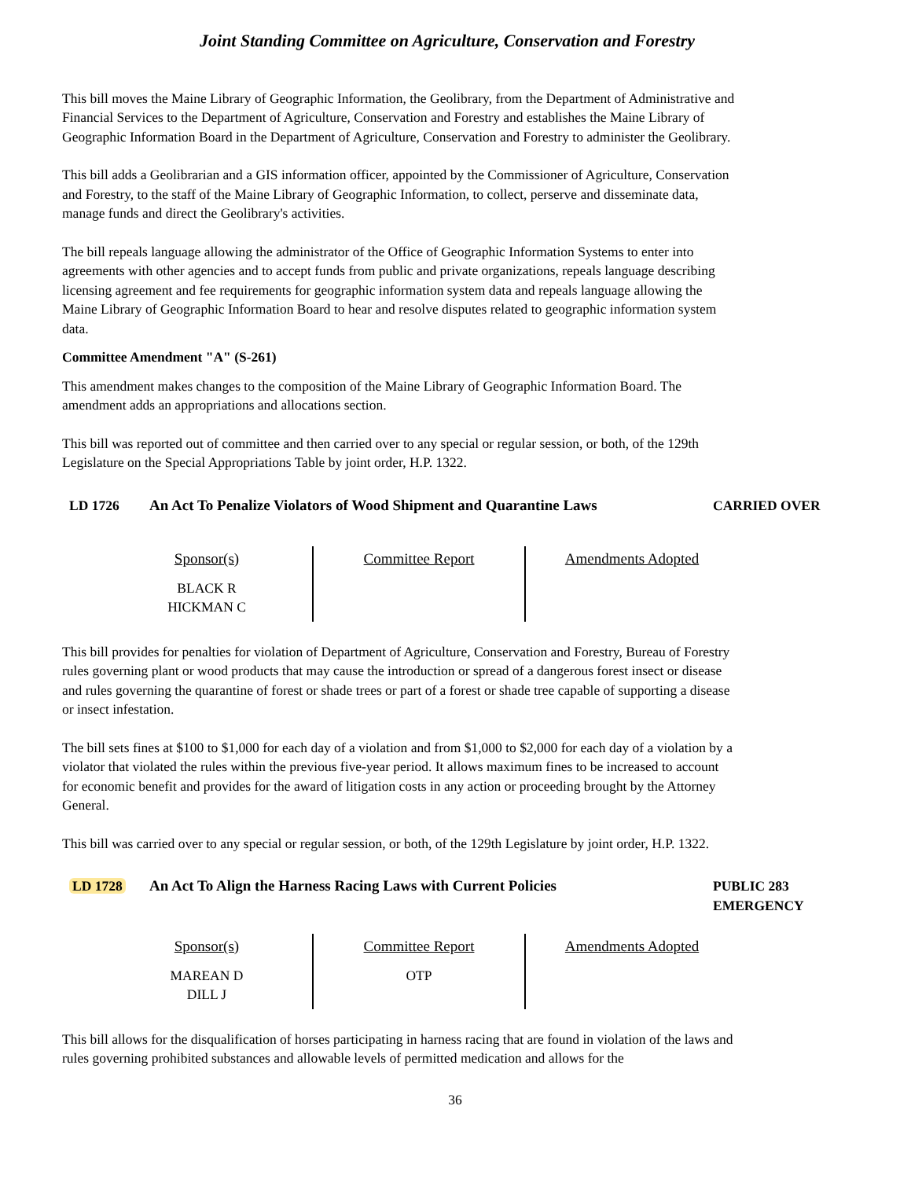Joint Standing Committee on Agriculture, Conservation and Forestry
This bill moves the Maine Library of Geographic Information, the Geolibrary, from the Department of Administrative and Financial Services to the Department of Agriculture, Conservation and Forestry and establishes the Maine Library of Geographic Information Board in the Department of Agriculture, Conservation and Forestry to administer the Geolibrary.
This bill adds a Geolibrarian and a GIS information officer, appointed by the Commissioner of Agriculture, Conservation and Forestry, to the staff of the Maine Library of Geographic Information, to collect, perserve and disseminate data, manage funds and direct the Geolibrary's activities.
The bill repeals language allowing the administrator of the Office of Geographic Information Systems to enter into agreements with other agencies and to accept funds from public and private organizations, repeals language describing licensing agreement and fee requirements for geographic information system data and repeals language allowing the Maine Library of Geographic Information Board to hear and resolve disputes related to geographic information system data.
Committee Amendment "A" (S-261)
This amendment makes changes to the composition of the Maine Library of Geographic Information Board. The amendment adds an appropriations and allocations section.
This bill was reported out of committee and then carried over to any special or regular session, or both, of the 129th Legislature on the Special Appropriations Table by joint order, H.P. 1322.
LD 1726 An Act To Penalize Violators of Wood Shipment and Quarantine Laws
CARRIED OVER
| Sponsor(s) BLACK R HICKMAN C | Committee Report | Amendments Adopted |
This bill provides for penalties for violation of Department of Agriculture, Conservation and Forestry, Bureau of Forestry rules governing plant or wood products that may cause the introduction or spread of a dangerous forest insect or disease and rules governing the quarantine of forest or shade trees or part of a forest or shade tree capable of supporting a disease or insect infestation.
The bill sets fines at $100 to $1,000 for each day of a violation and from $1,000 to $2,000 for each day of a violation by a violator that violated the rules within the previous five-year period. It allows maximum fines to be increased to account for economic benefit and provides for the award of litigation costs in any action or proceeding brought by the Attorney General.
This bill was carried over to any special or regular session, or both, of the 129th Legislature by joint order, H.P. 1322.
LD 1728 An Act To Align the Harness Racing Laws with Current Policies PUBLIC 283
EMERGENCY
| Sponsor(s) MAREAN D DILL J | Committee Report OTP | Amendments Adopted |
This bill allows for the disqualification of horses participating in harness racing that are found in violation of the laws and rules governing prohibited substances and allowable levels of permitted medication and allows for the
36